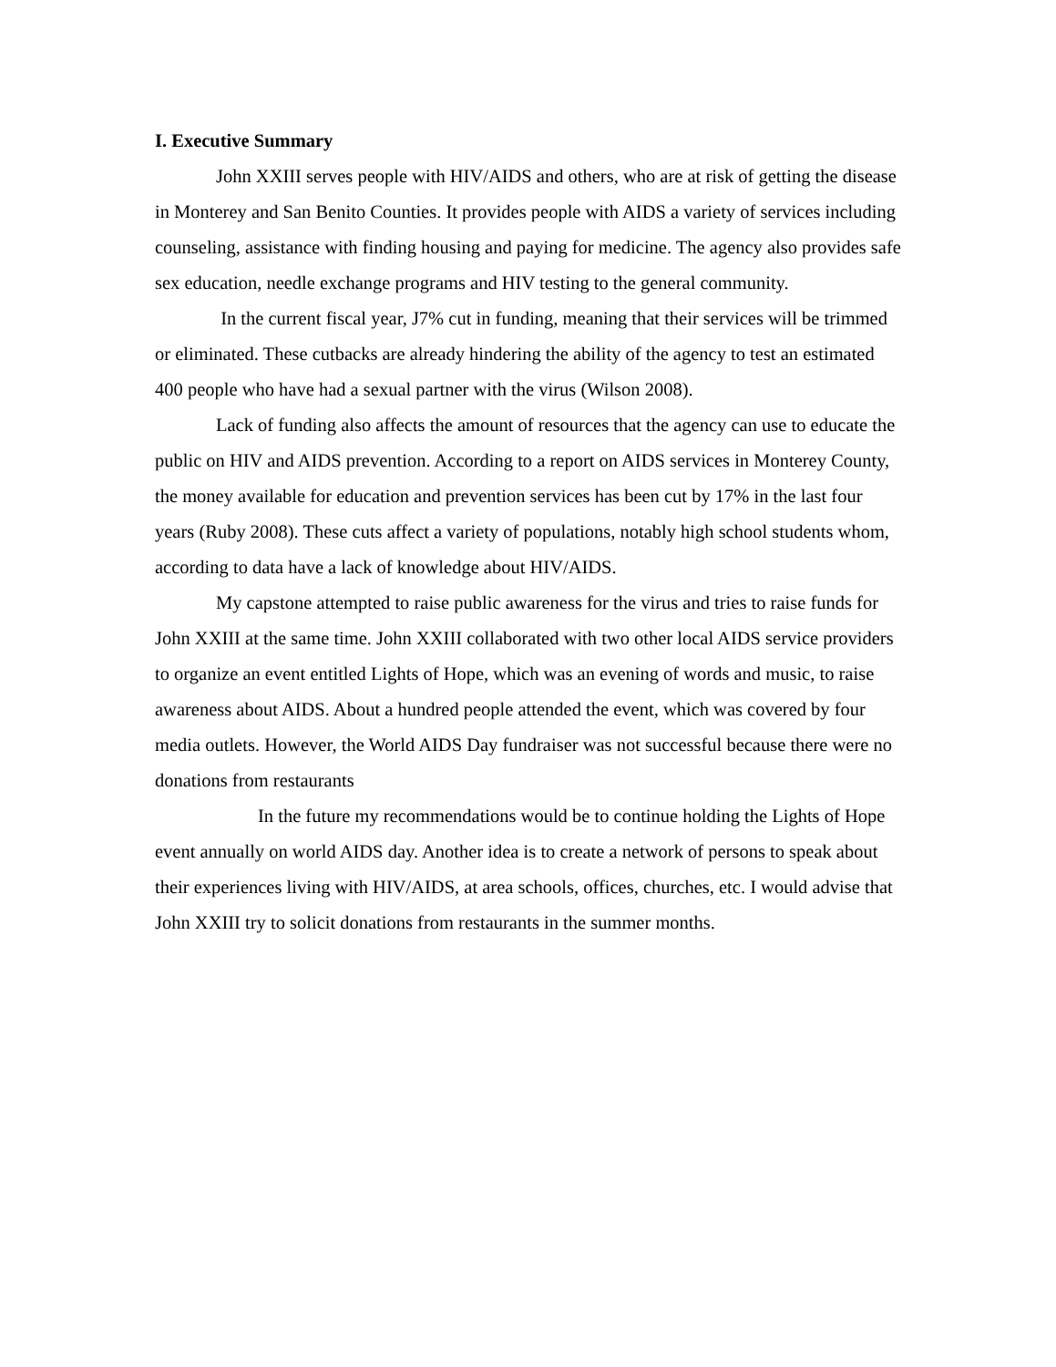I. Executive Summary
John XXIII serves people with HIV/AIDS and others, who are at risk of getting the disease in Monterey and San Benito Counties. It provides people with AIDS a variety of services including counseling, assistance with finding housing and paying for medicine. The agency also provides safe sex education, needle exchange programs and HIV testing to the general community.
In the current fiscal year, J7% cut in funding, meaning that their services will be trimmed or eliminated. These cutbacks are already hindering the ability of the agency to test an estimated 400 people who have had a sexual partner with the virus (Wilson 2008).
Lack of funding also affects the amount of resources that the agency can use to educate the public on HIV and AIDS prevention. According to a report on AIDS services in Monterey County, the money available for education and prevention services has been cut by 17% in the last four years (Ruby 2008). These cuts affect a variety of populations, notably high school students whom, according to data have a lack of knowledge about HIV/AIDS.
My capstone attempted to raise public awareness for the virus and tries to raise funds for John XXIII at the same time. John XXIII collaborated with two other local AIDS service providers to organize an event entitled Lights of Hope, which was an evening of words and music, to raise awareness about AIDS. About a hundred people attended the event, which was covered by four media outlets. However, the World AIDS Day fundraiser was not successful because there were no donations from restaurants
In the future my recommendations would be to continue holding the Lights of Hope event annually on world AIDS day. Another idea is to create a network of persons to speak about their experiences living with HIV/AIDS, at area schools, offices, churches, etc. I would advise that John XXIII try to solicit donations from restaurants in the summer months.